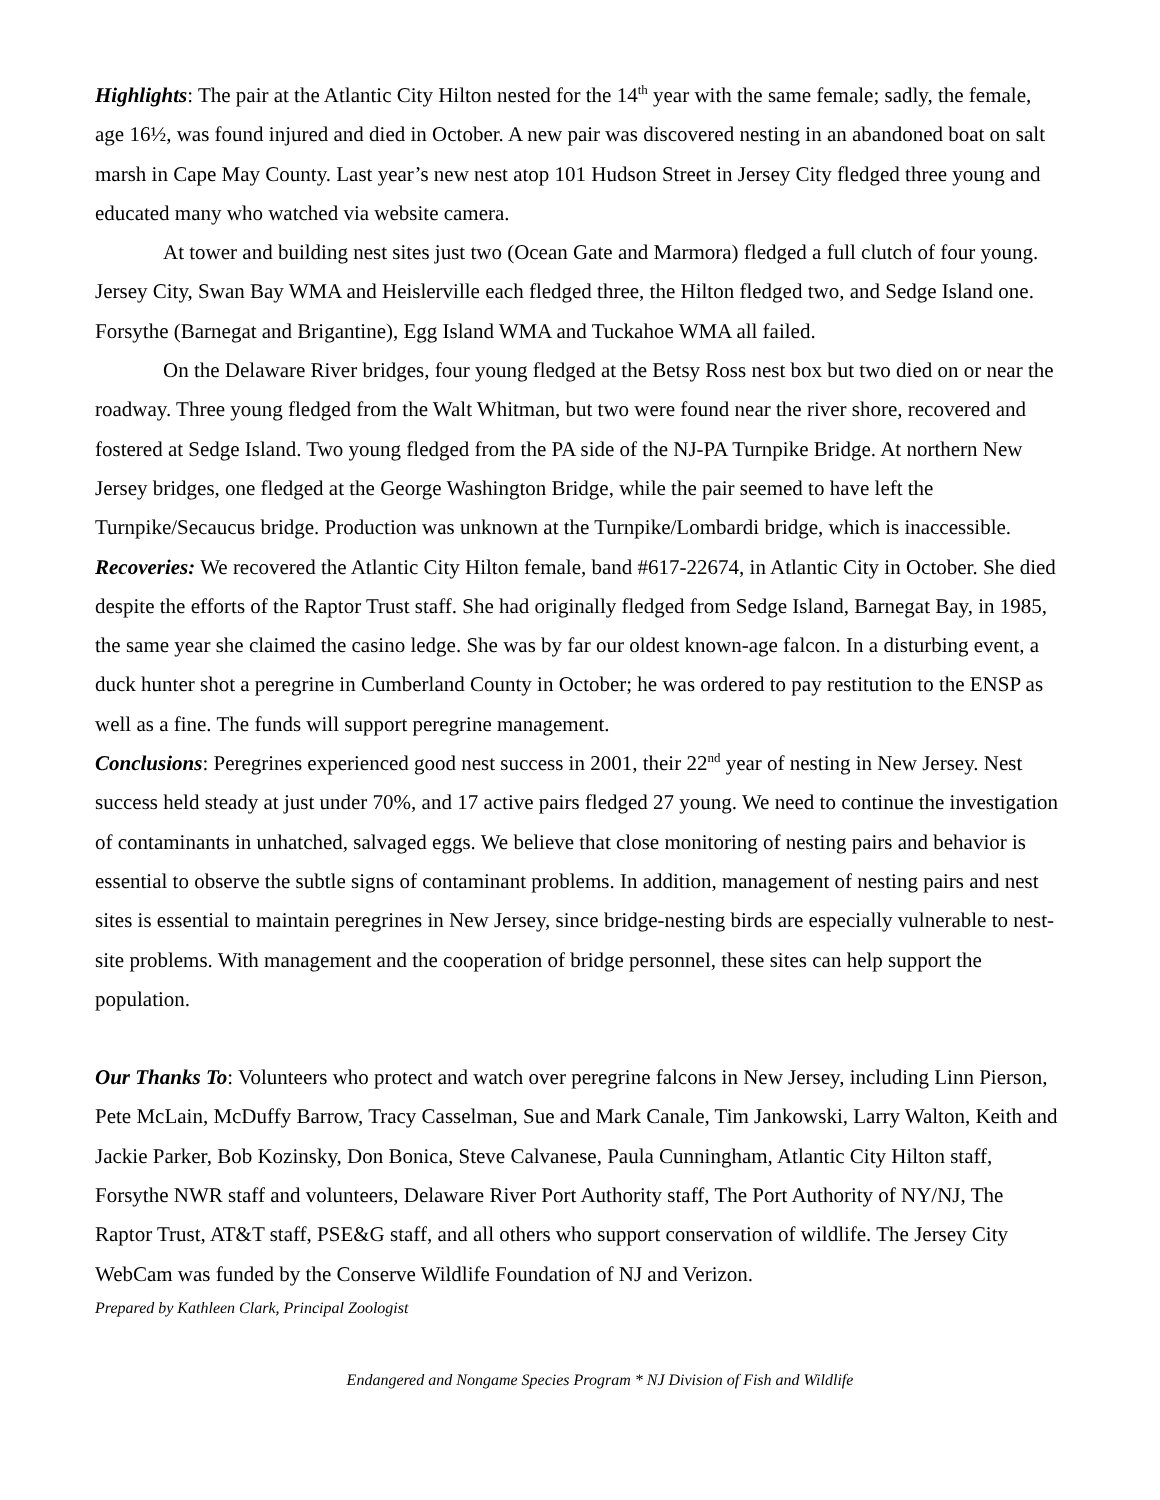Highlights: The pair at the Atlantic City Hilton nested for the 14<sup>th</sup> year with the same female; sadly, the female, age 16½, was found injured and died in October. A new pair was discovered nesting in an abandoned boat on salt marsh in Cape May County. Last year’s new nest atop 101 Hudson Street in Jersey City fledged three young and educated many who watched via website camera.
At tower and building nest sites just two (Ocean Gate and Marmora) fledged a full clutch of four young. Jersey City, Swan Bay WMA and Heislerville each fledged three, the Hilton fledged two, and Sedge Island one. Forsythe (Barnegat and Brigantine), Egg Island WMA and Tuckahoe WMA all failed.
On the Delaware River bridges, four young fledged at the Betsy Ross nest box but two died on or near the roadway. Three young fledged from the Walt Whitman, but two were found near the river shore, recovered and fostered at Sedge Island. Two young fledged from the PA side of the NJ-PA Turnpike Bridge. At northern New Jersey bridges, one fledged at the George Washington Bridge, while the pair seemed to have left the Turnpike/Secaucus bridge. Production was unknown at the Turnpike/Lombardi bridge, which is inaccessible.
Recoveries: We recovered the Atlantic City Hilton female, band #617-22674, in Atlantic City in October. She died despite the efforts of the Raptor Trust staff. She had originally fledged from Sedge Island, Barnegat Bay, in 1985, the same year she claimed the casino ledge. She was by far our oldest known-age falcon. In a disturbing event, a duck hunter shot a peregrine in Cumberland County in October; he was ordered to pay restitution to the ENSP as well as a fine. The funds will support peregrine management.
Conclusions: Peregrines experienced good nest success in 2001, their 22<sup>nd</sup> year of nesting in New Jersey. Nest success held steady at just under 70%, and 17 active pairs fledged 27 young. We need to continue the investigation of contaminants in unhatched, salvaged eggs. We believe that close monitoring of nesting pairs and behavior is essential to observe the subtle signs of contaminant problems. In addition, management of nesting pairs and nest sites is essential to maintain peregrines in New Jersey, since bridge-nesting birds are especially vulnerable to nest-site problems. With management and the cooperation of bridge personnel, these sites can help support the population.
Our Thanks To: Volunteers who protect and watch over peregrine falcons in New Jersey, including Linn Pierson, Pete McLain, McDuffy Barrow, Tracy Casselman, Sue and Mark Canale, Tim Jankowski, Larry Walton, Keith and Jackie Parker, Bob Kozinsky, Don Bonica, Steve Calvanese, Paula Cunningham, Atlantic City Hilton staff, Forsythe NWR staff and volunteers, Delaware River Port Authority staff, The Port Authority of NY/NJ, The Raptor Trust, AT&T staff, PSE&G staff, and all others who support conservation of wildlife. The Jersey City WebCam was funded by the Conserve Wildlife Foundation of NJ and Verizon.
Prepared by Kathleen Clark, Principal Zoologist
Endangered and Nongame Species Program * NJ Division of Fish and Wildlife